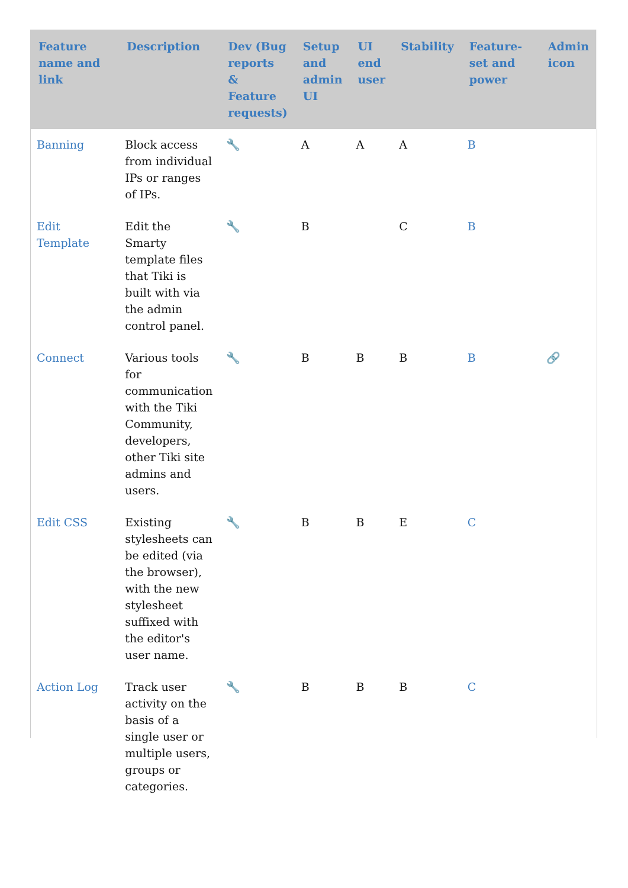| Feature name and link | Description | Dev (Bug reports & Feature requests) | Setup and admin UI | UI end user | Stability | Feature-set and power | Admin icon |
| --- | --- | --- | --- | --- | --- | --- | --- |
| Banning | Block access from individual IPs or ranges of IPs. | 🔧 | A | A | A | B | |
| Edit Template | Edit the Smarty template files that Tiki is built with via the admin control panel. | 🔧 | B | | C | B | |
| Connect | Various tools for communication with the Tiki Community, developers, other Tiki site admins and users. | 🔧 | B | B | B | B | 🔗 |
| Edit CSS | Existing stylesheets can be edited (via the browser), with the new stylesheet suffixed with the editor's user name. | 🔧 | B | B | E | C | |
| Action Log | Track user activity on the basis of a single user or multiple users, groups or categories. | 🔧 | B | B | B | C | |